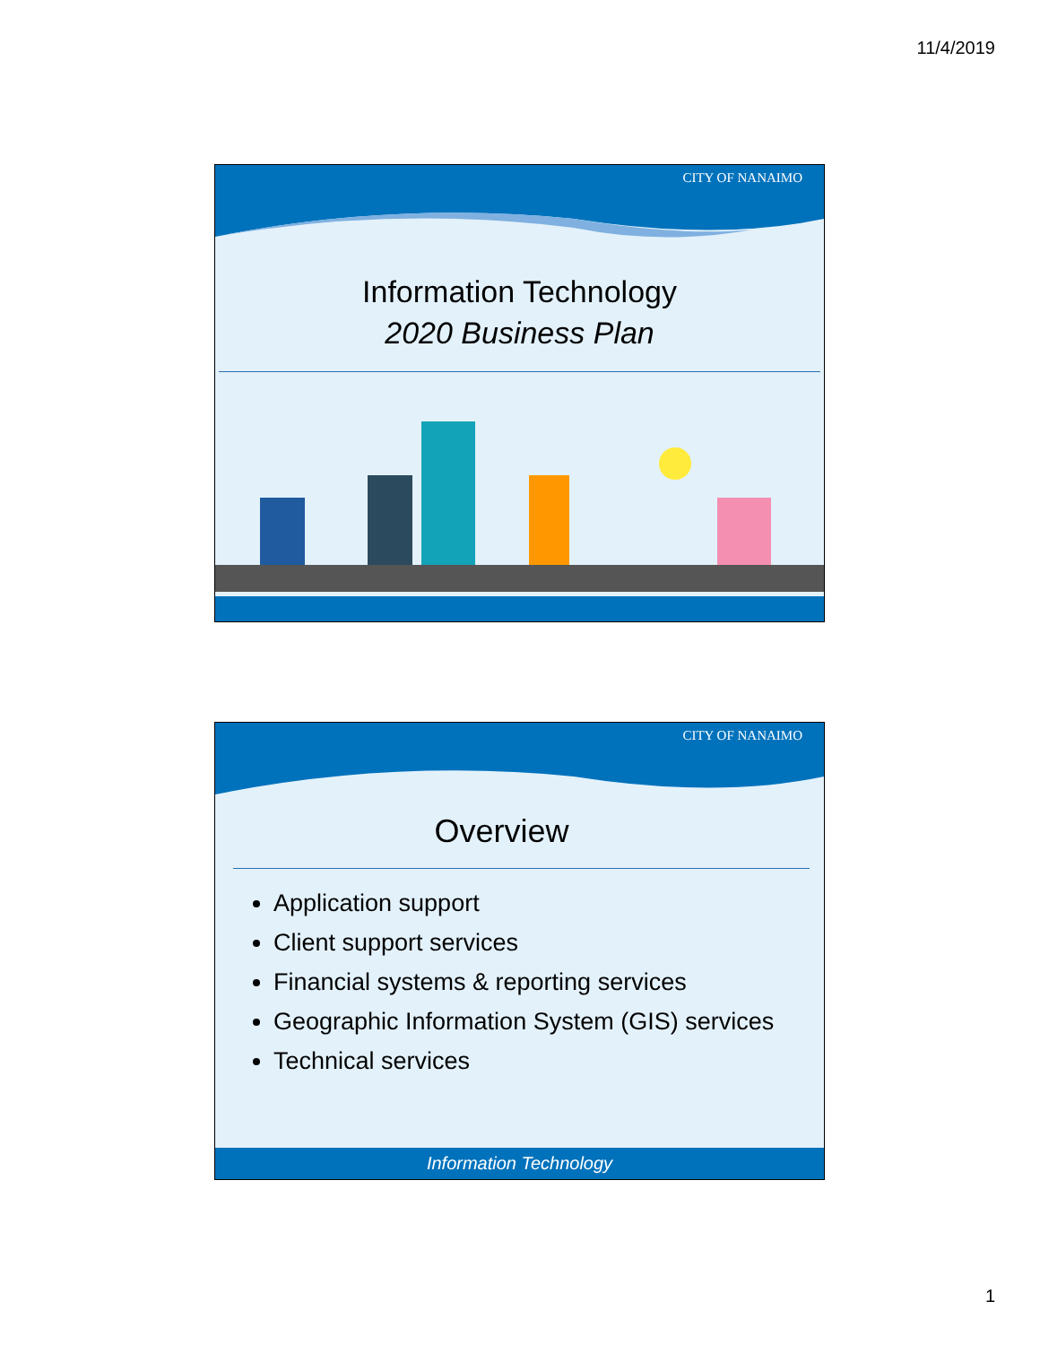11/4/2019
CITY OF NANAIMO
Information Technology
2020 Business Plan
CITY OF NANAIMO
Overview
Application support
Client support services
Financial systems & reporting services
Geographic Information System (GIS) services
Technical services
Information Technology
1